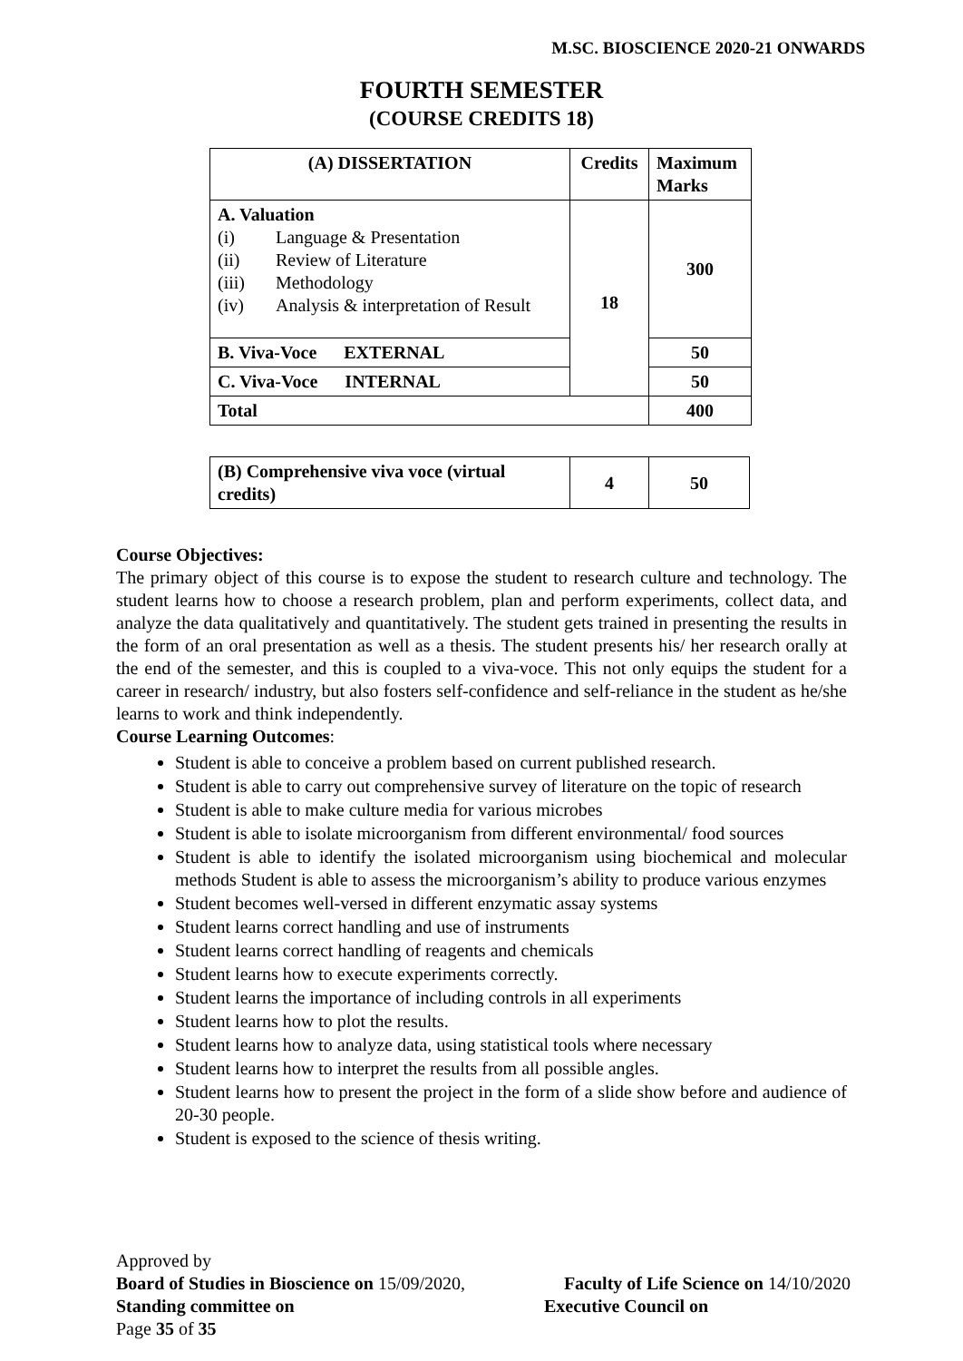M.SC. BIOSCIENCE 2020-21 ONWARDS
FOURTH SEMESTER
(COURSE CREDITS 18)
| (A) DISSERTATION | Credits | Maximum Marks |
| --- | --- | --- |
| A. Valuation (i) Language & Presentation (ii) Review of Literature (iii) Methodology (iv) Analysis & interpretation of Result | 18 | 300 |
| B. Viva-Voce EXTERNAL | | 50 |
| C. Viva-Voce INTERNAL | | 50 |
| Total | | 400 |
| (B) Comprehensive viva voce (virtual credits) | 4 | 50 |
Course Objectives:
The primary object of this course is to expose the student to research culture and technology. The student learns how to choose a research problem, plan and perform experiments, collect data, and analyze the data qualitatively and quantitatively. The student gets trained in presenting the results in the form of an oral presentation as well as a thesis. The student presents his/ her research orally at the end of the semester, and this is coupled to a viva-voce. This not only equips the student for a career in research/ industry, but also fosters self-confidence and self-reliance in the student as he/she learns to work and think independently.
Course Learning Outcomes:
Student is able to conceive a problem based on current published research.
Student is able to carry out comprehensive survey of literature on the topic of research
Student is able to make culture media for various microbes
Student is able to isolate microorganism from different environmental/ food sources
Student is able to identify the isolated microorganism using biochemical and molecular methods Student is able to assess the microorganism’s ability to produce various enzymes
Student becomes well-versed in different enzymatic assay systems
Student learns correct handling and use of instruments
Student learns correct handling of reagents and chemicals
Student learns how to execute experiments correctly.
Student learns the importance of including controls in all experiments
Student learns how to plot the results.
Student learns how to analyze data, using statistical tools where necessary
Student learns how to interpret the results from all possible angles.
Student learns how to present the project in the form of a slide show before and audience of 20-30 people.
Student is exposed to the science of thesis writing.
Approved by
Board of Studies in Bioscience on 15/09/2020, Faculty of Life Science on 14/10/2020
Standing committee on Executive Council on
Page 35 of 35